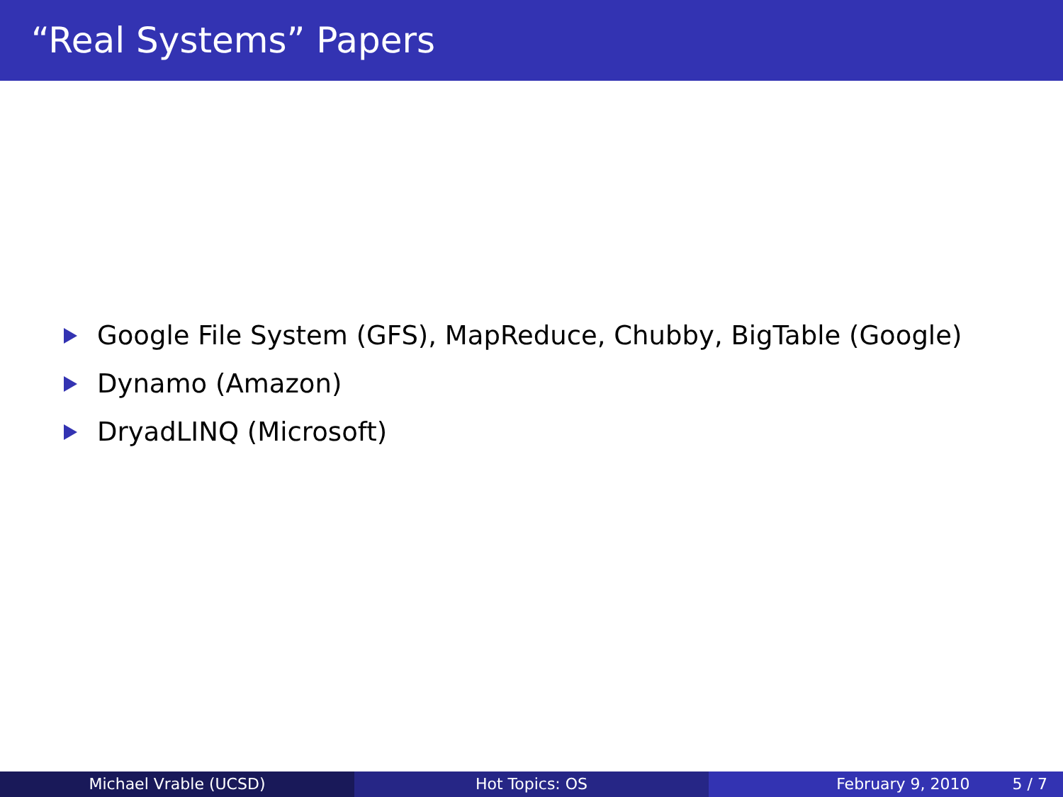“Real Systems” Papers
Google File System (GFS), MapReduce, Chubby, BigTable (Google)
Dynamo (Amazon)
DryadLINQ (Microsoft)
Michael Vrable (UCSD) Hot Topics: OS February 9, 2010 5 / 7